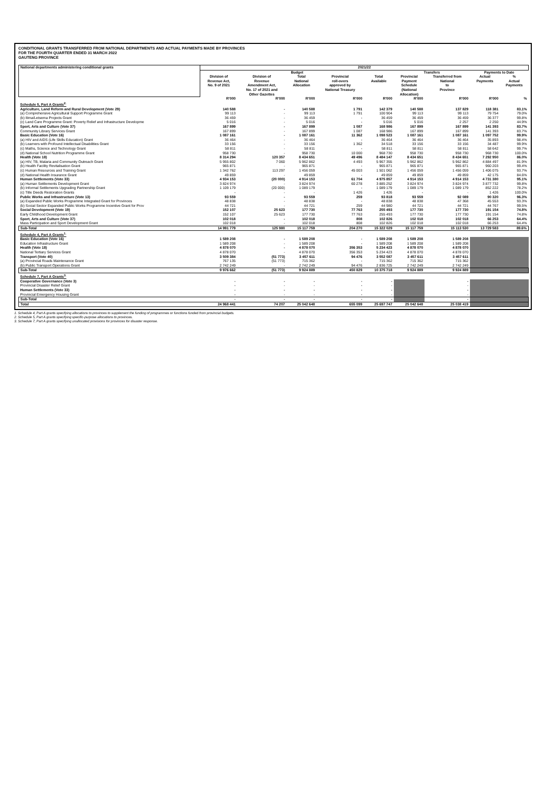CONDITIONAL GRANTS TRANSFERRED FROM NATIONAL DEPARTMENTS AND ACTUAL PAYMENTS MADE BY PROVINCES
FOR THE FOURTH QUARTER ENDED 31 MARCH 2022
GAUTENG PROVINCE
| National departments administering conditional grants | 2021/22 | | | | | | | | |
| --- | --- | --- | --- | --- | --- | --- | --- | --- | --- |
| | Budget | | | | | Transfers | | Payments to Date | |
| | Division of Revenue Act, No. 9 of 2021 | Division of Revenue Amendment Act, No. 17 of 2021 and Other Gazettes | Total National Allocation | Provincial roll-overs approved by National Treasury | Total Available | Provincial Payment Schedule (National Allocation) | Transferred from National to Province | Actual Payments | % Actual Payments |
| | R'000 | R'000 | R'000 | R'000 | R'000 | R'000 | R'000 | R'000 | % |
| Schedule 5, Part A Grants<sup>2.</sup> | | | | | | | | | |
| Agriculture, Land Reform and Rural Development (Vote 29) | 140 588 | - | 140 588 | 1 791 | 142 379 | 140 588 | 137 829 | 118 381 | 83.1% |
| (a) Comprehensive Agricultural Support Programme Grant | 99 113 | - | 99 113 | 1 791 | 100 904 | 99 113 | 99 113 | 79 754 | 79.0% |
| (b) Ilima/Letsema Projects Grant | 36 459 | - | 36 459 | - | 36 459 | 36 459 | 36 459 | 36 377 | 99.8% |
| (c) Land Care Programme Grant: Poverty Relief and Infrastructure Developme | 5 016 | - | 5 016 | - | 5 016 | 5 016 | 2 257 | 2 250 | 44.9% |
| Sport, Arts and Culture (Vote 37) | 167 899 | - | 167 899 | 1 087 | 168 986 | 167 899 | 167 899 | 141 393 | 83.7% |
| Community Library Services Grant | 167 899 | - | 167 899 | 1 087 | 168 986 | 167 899 | 167 899 | 141 393 | 83.7% |
| Basic Education (Vote 16) | 1 087 161 | - | 1 087 161 | 11 362 | 1 098 523 | 1 087 161 | 1 087 161 | 1 097 752 | 99.9% |
| (a) HIV and AIDS (Life Skills Education) Grant | 36 464 | - | 36 464 | - | 36 464 | 36 464 | 36 464 | 35 893 | 98.4% |
| (b) Learners with Profound Intellectual Disabilities Grant | 33 156 | - | 33 156 | 1 362 | 34 518 | 33 156 | 33 156 | 34 487 | 99.9% |
| (c) Maths, Science and Technology Grant | 58 811 | - | 58 811 | - | 58 811 | 58 811 | 58 811 | 58 642 | 99.7% |
| (d) National School Nutrition Programme Grant | 958 730 | - | 958 730 | 10 000 | 968 730 | 958 730 | 958 730 | 968 730 | 100.0% |
| Health (Vote 18) | 8 314 294 | 120 357 | 8 434 651 | 49 496 | 8 484 147 | 8 434 651 | 8 434 651 | 7 292 950 | 86.0% |
| (a) HIV, TB, Malaria and Community Outreach Grant | 5 955 802 | 7 060 | 5 962 862 | 4 493 | 5 967 355 | 5 962 862 | 5 962 862 | 4 884 497 | 81.9% |
| (b) Health Facility Revitalisation Grant | 965 871 | - | 965 871 | - | 965 871 | 965 871 | 965 871 | 960 203 | 99.4% |
| (c) Human Resources and Training Grant | 1 342 762 | 113 297 | 1 456 059 | 45 003 | 1 501 062 | 1 456 059 | 1 456 059 | 1 406 075 | 93.7% |
| (d) National Health Insurance Grant | 49 859 | - | 49 859 | - | 49 859 | 49 859 | 49 859 | 42 175 | 84.6% |
| Human Settlements (Vote 33) | 4 934 153 | (20 000) | 4 914 153 | 61 704 | 4 975 857 | 4 914 153 | 4 914 153 | 4 731 380 | 95.1% |
| (a) Human Settlements Development Grant | 3 824 974 | - | 3 824 974 | 60 278 | 3 885 252 | 3 824 974 | 3 824 974 | 3 877 732 | 99.8% |
| (b) Informal Settlements Upgrading Partnership Grant | 1 109 179 | (20 000) | 1 089 179 | - | 1 089 179 | 1 089 179 | 1 089 179 | 852 222 | 78.2% |
| (c) Title Deeds Restoration Grants | - | - | - | 1 426 | 1 426 | - | - | 1 426 | 100.0% |
| Public Works and Infrastructure (Vote 13) | 93 559 | - | 93 559 | 259 | 93 818 | 93 559 | 92 089 | 90 320 | 96.3% |
| (a) Expanded Public Works Programme Integrated Grant for Provinces | 48 838 | - | 48 838 | - | 48 838 | 48 838 | 47 368 | 45 553 | 93.3% |
| (b) Social Sector Expanded Public Works Programme Incentive Grant for Prov | 44 721 | - | 44 721 | 259 | 44 980 | 44 721 | 44 721 | 44 767 | 99.5% |
| Social Development (Vote 19) | 152 107 | 25 623 | 177 730 | 77 763 | 255 493 | 177 730 | 177 730 | 191 154 | 74.8% |
| Early Childhood Development Grant | 152 107 | 25 623 | 177 730 | 77 763 | 255 493 | 177 730 | 177 730 | 191 154 | 74.8% |
| Sport, Arts and Culture (Vote 37) | 102 018 | - | 102 018 | 808 | 102 826 | 102 018 | 102 018 | 66 253 | 64.4% |
| Mass Participation and Sport Development Grant | 102 018 | - | 102 018 | 808 | 102 826 | 102 018 | 102 018 | 66 253 | 64.4% |
| Sub-Total | 14 991 779 | 125 980 | 15 117 759 | 204 270 | 15 322 029 | 15 117 759 | 15 113 530 | 13 729 583 | 89.6% |
| Schedule 4, Part A Grants<sup>1.</sup> | | | | | | | | | |
| Basic Education (Vote 16) | 1 589 208 | - | 1 589 208 | - | 1 589 208 | 1 589 208 | 1 589 208 | | |
| Education Infrastructure Grant | 1 589 208 | - | 1 589 208 | - | 1 589 208 | 1 589 208 | 1 589 208 | | |
| Health (Vote 18) | 4 878 070 | - | 4 878 070 | 356 353 | 5 234 423 | 4 878 070 | 4 878 070 | | |
| National Tertiary Services Grant | 4 878 070 | - | 4 878 070 | 356 353 | 5 234 423 | 4 878 070 | 4 878 070 | | |
| Transport (Vote 40) | 3 509 384 | (51 773) | 3 457 611 | 94 476 | 3 552 087 | 3 457 611 | 3 457 611 | | |
| (a) Provincial Roads Maintenance Grant | 767 135 | (51 773) | 715 362 | - | 715 362 | 715 362 | 715 362 | | |
| (b) Public Transport Operations Grant | 2 742 249 | - | 2 742 249 | 94 476 | 2 836 725 | 2 742 249 | 2 742 249 | | |
| Sub-Total | 9 976 662 | (51 773) | 9 924 889 | 450 829 | 10 375 718 | 9 924 889 | 9 924 889 | | |
| Schedule 7, Part A Grants<sup>3.</sup> | | | | | | | | | |
| Cooperative Governance (Vote 3) | - | - | - | - | - | | - | | |
| Provincial Disaster Relief Grant | - | - | - | - | - | | - | | |
| Human Settlements (Vote 33) | - | - | - | - | - | | - | | |
| Provincial Emergency Housing Grant | - | - | - | - | - | | - | | |
| Sub-Total | - | - | - | - | - | | - | | |
| Total | 24 968 441 | 74 207 | 25 042 648 | 655 099 | 25 697 747 | 25 042 648 | 25 038 419 | | |
1. Schedule 4, Part A grants specifying allocations to provinces to supplement the funding of programmes or functions funded from provincial budgets.
2. Schedule 5, Part A grants specifying specific-purpose allocations to provinces.
3. Schedule 7, Part A grants specifying unallocated provisions for provinces for disaster response.